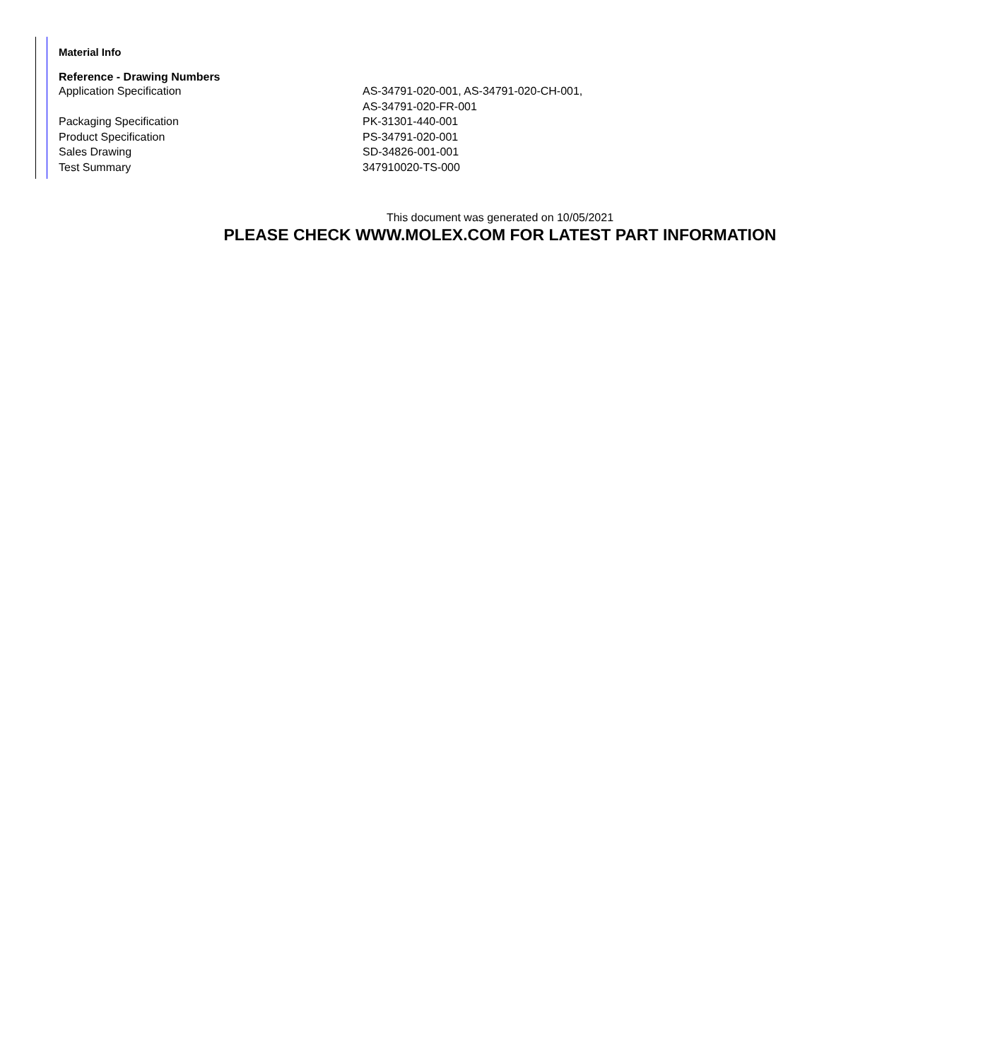Material Info
Reference - Drawing Numbers
| Application Specification | AS-34791-020-001, AS-34791-020-CH-001, AS-34791-020-FR-001 |
| Packaging Specification | PK-31301-440-001 |
| Product Specification | PS-34791-020-001 |
| Sales Drawing | SD-34826-001-001 |
| Test Summary | 347910020-TS-000 |
This document was generated on 10/05/2021
PLEASE CHECK WWW.MOLEX.COM FOR LATEST PART INFORMATION